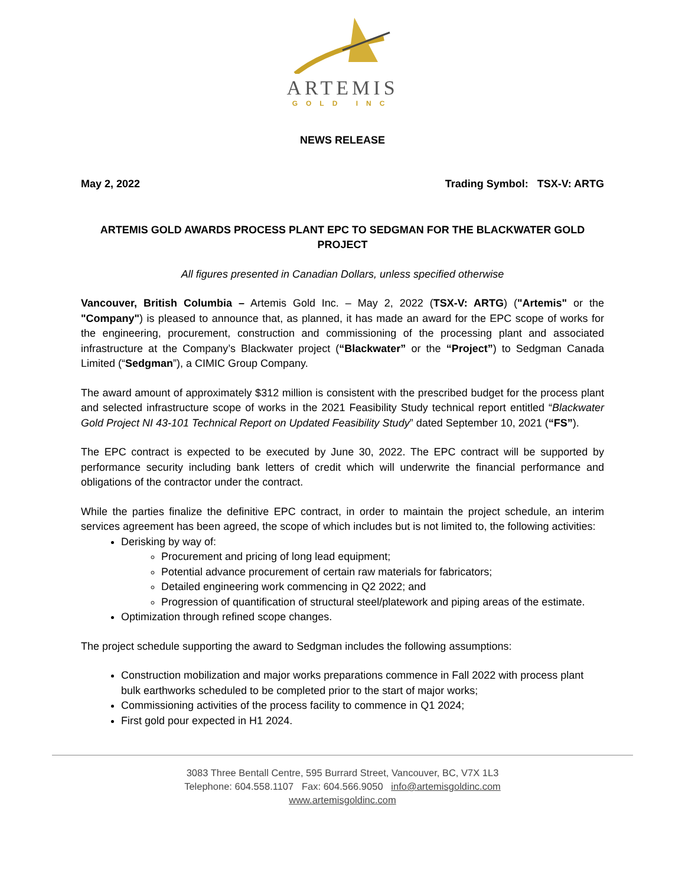ARTEMIS
GOLD INC
NEWS RELEASE
May 2, 2022 Trading Symbol: TSX-V: ARTG
ARTEMIS GOLD AWARDS PROCESS PLANT EPC TO SEDGMAN FOR THE BLACKWATER GOLD PROJECT
All figures presented in Canadian Dollars, unless specified otherwise
Vancouver, British Columbia – Artemis Gold Inc. – May 2, 2022 (TSX-V: ARTG) ("Artemis" or the "Company") is pleased to announce that, as planned, it has made an award for the EPC scope of works for the engineering, procurement, construction and commissioning of the processing plant and associated infrastructure at the Company’s Blackwater project (“Blackwater” or the “Project”) to Sedgman Canada Limited (“Sedgman”), a CIMIC Group Company.
The award amount of approximately $312 million is consistent with the prescribed budget for the process plant and selected infrastructure scope of works in the 2021 Feasibility Study technical report entitled “Blackwater Gold Project NI 43-101 Technical Report on Updated Feasibility Study” dated September 10, 2021 (“FS”).
The EPC contract is expected to be executed by June 30, 2022. The EPC contract will be supported by performance security including bank letters of credit which will underwrite the financial performance and obligations of the contractor under the contract.
While the parties finalize the definitive EPC contract, in order to maintain the project schedule, an interim services agreement has been agreed, the scope of which includes but is not limited to, the following activities:
Derisking by way of:
Procurement and pricing of long lead equipment;
Potential advance procurement of certain raw materials for fabricators;
Detailed engineering work commencing in Q2 2022; and
Progression of quantification of structural steel/platework and piping areas of the estimate.
Optimization through refined scope changes.
The project schedule supporting the award to Sedgman includes the following assumptions:
Construction mobilization and major works preparations commence in Fall 2022 with process plant bulk earthworks scheduled to be completed prior to the start of major works;
Commissioning activities of the process facility to commence in Q1 2024;
First gold pour expected in H1 2024.
3083 Three Bentall Centre, 595 Burrard Street, Vancouver, BC, V7X 1L3
Telephone: 604.558.1107 Fax: 604.566.9050 info@artemisgoldinc.com
www.artemisgoldinc.com